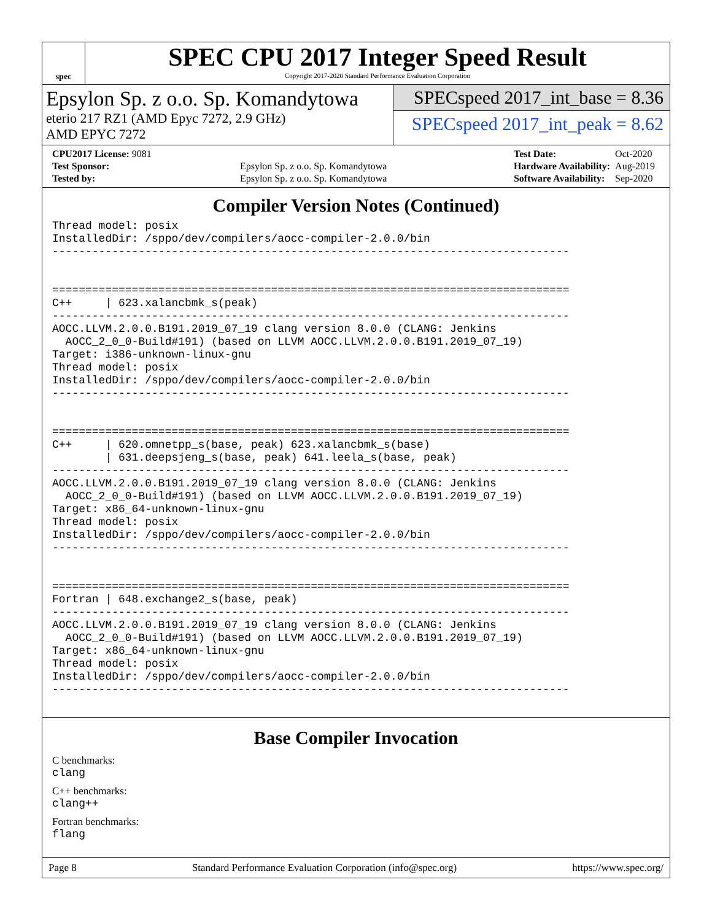spec
SPEC CPU 2017 Integer Speed Result
Copyright 2017-2020 Standard Performance Evaluation Corporation
Epsylon Sp. z o.o. Sp. Komandytowa
eterio 217 RZ1 (AMD Epyc 7272, 2.9 GHz)
AMD EPYC 7272
SPECspeed 2017_int_base = 8.36
SPECspeed 2017_int_peak = 8.62
| CPU2017 License: 9081 | |
| Test Sponsor: | Epsylon Sp. z o.o. Sp. Komandytowa |
| Tested by: | Epsylon Sp. z o.o. Sp. Komandytowa |
| Test Date: | Oct-2020 |
| Hardware Availability: | Aug-2019 |
| Software Availability: | Sep-2020 |
Compiler Version Notes (Continued)
Thread model: posix
InstalledDir: /sppo/dev/compilers/aocc-compiler-2.0.0/bin
------------------------------------------------------------------------------


==============================================================================
C++     | 623.xalancbmk_s(peak)
------------------------------------------------------------------------------
AOCC.LLVM.2.0.0.B191.2019_07_19 clang version 8.0.0 (CLANG: Jenkins
  AOCC_2_0_0-Build#191) (based on LLVM AOCC.LLVM.2.0.0.B191.2019_07_19)
Target: i386-unknown-linux-gnu
Thread model: posix
InstalledDir: /sppo/dev/compilers/aocc-compiler-2.0.0/bin
------------------------------------------------------------------------------


==============================================================================
C++     | 620.omnetpp_s(base, peak) 623.xalancbmk_s(base)
        | 631.deepsjeng_s(base, peak) 641.leela_s(base, peak)
------------------------------------------------------------------------------
AOCC.LLVM.2.0.0.B191.2019_07_19 clang version 8.0.0 (CLANG: Jenkins
  AOCC_2_0_0-Build#191) (based on LLVM AOCC.LLVM.2.0.0.B191.2019_07_19)
Target: x86_64-unknown-linux-gnu
Thread model: posix
InstalledDir: /sppo/dev/compilers/aocc-compiler-2.0.0/bin
------------------------------------------------------------------------------


==============================================================================
Fortran | 648.exchange2_s(base, peak)
------------------------------------------------------------------------------
AOCC.LLVM.2.0.0.B191.2019_07_19 clang version 8.0.0 (CLANG: Jenkins
  AOCC_2_0_0-Build#191) (based on LLVM AOCC.LLVM.2.0.0.B191.2019_07_19)
Target: x86_64-unknown-linux-gnu
Thread model: posix
InstalledDir: /sppo/dev/compilers/aocc-compiler-2.0.0/bin
------------------------------------------------------------------------------
Base Compiler Invocation
C benchmarks:
clang
C++ benchmarks:
clang++
Fortran benchmarks:
flang
Page 8 Standard Performance Evaluation Corporation (info@spec.org) https://www.spec.org/